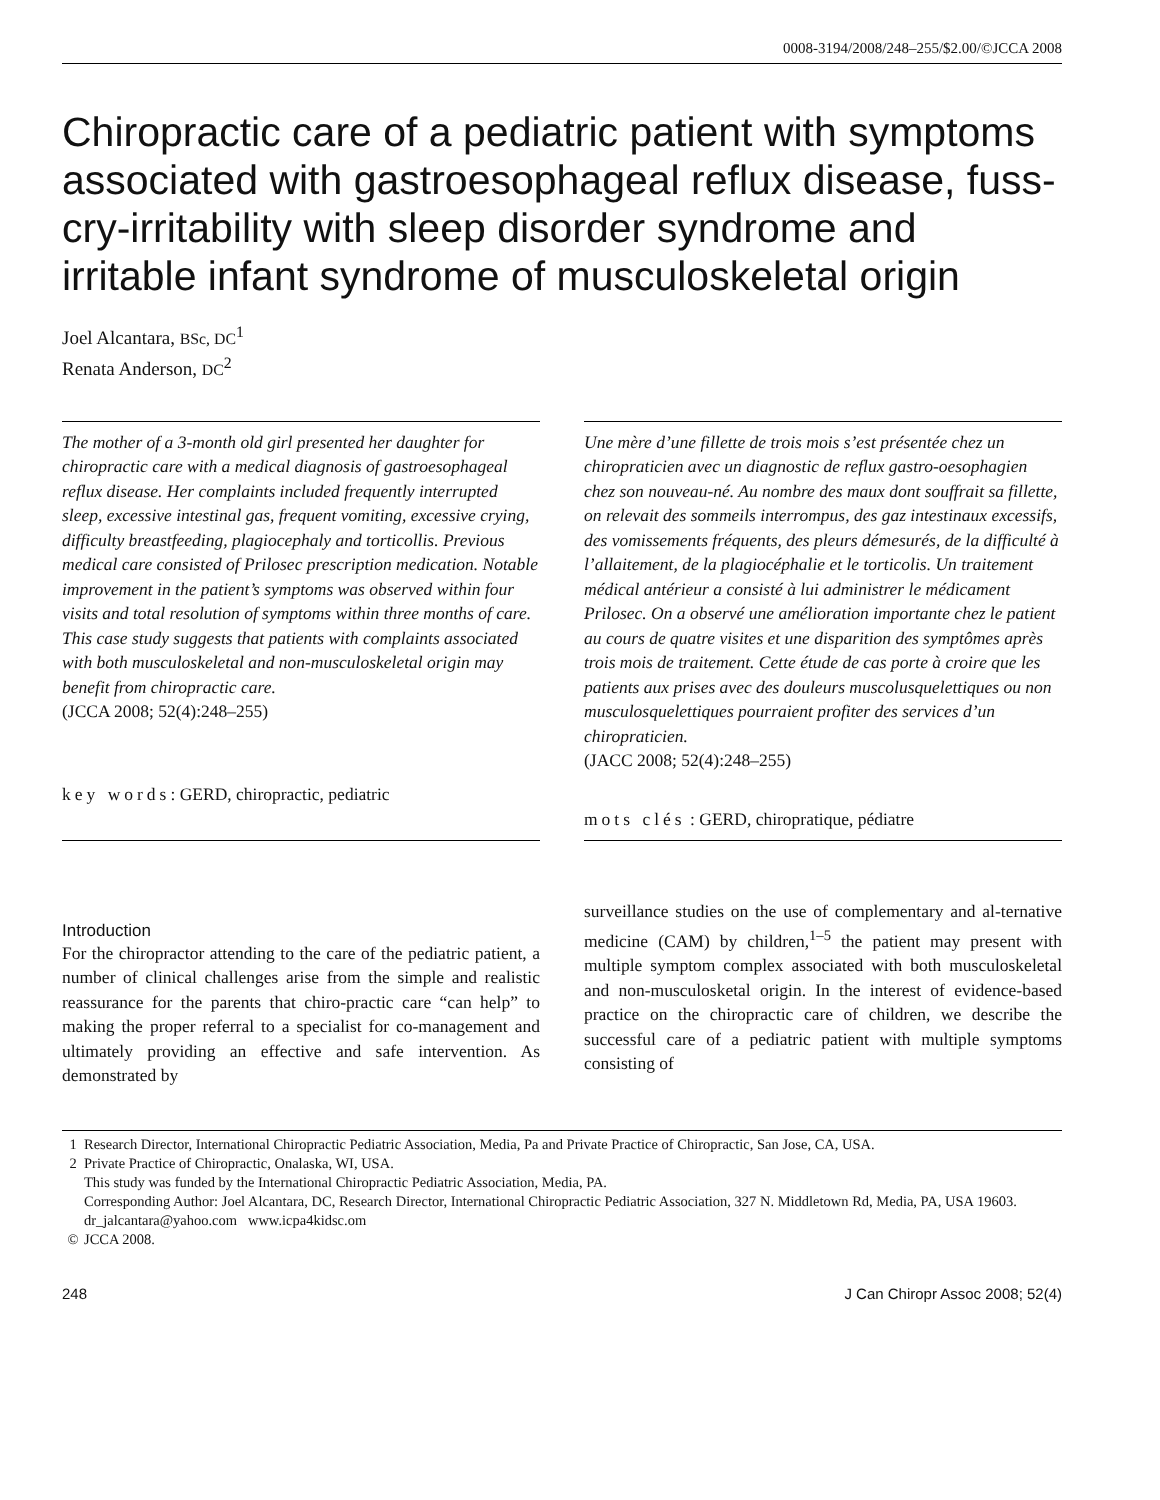0008-3194/2008/248–255/$2.00/©JCCA 2008
Chiropractic care of a pediatric patient with symptoms associated with gastroesophageal reflux disease, fuss-cry-irritability with sleep disorder syndrome and irritable infant syndrome of musculoskeletal origin
Joel Alcantara, BSc, DC<sup>1</sup>
Renata Anderson, DC<sup>2</sup>
The mother of a 3-month old girl presented her daughter for chiropractic care with a medical diagnosis of gastroesophageal reflux disease. Her complaints included frequently interrupted sleep, excessive intestinal gas, frequent vomiting, excessive crying, difficulty breastfeeding, plagiocephaly and torticollis. Previous medical care consisted of Prilosec prescription medication. Notable improvement in the patient’s symptoms was observed within four visits and total resolution of symptoms within three months of care. This case study suggests that patients with complaints associated with both musculoskeletal and non-musculoskeletal origin may benefit from chiropractic care.
(JCCA 2008; 52(4):248–255)
key words: GERD, chiropractic, pediatric
Une mère d’une fillette de trois mois s’est présentée chez un chiropraticien avec un diagnostic de reflux gastro-oesophagien chez son nouveau-né. Au nombre des maux dont souffrait sa fillette, on relevait des sommeils interrompus, des gaz intestinaux excessifs, des vomissements fréquents, des pleurs démesurés, de la difficulté à l’allaitement, de la plagiocéphalie et le torticolis. Un traitement médical antérieur a consisté à lui administrer le médicament Prilosec. On a observé une amélioration importante chez le patient au cours de quatre visites et une disparition des symptômes après trois mois de traitement. Cette étude de cas porte à croire que les patients aux prises avec des douleurs muscolusquelettiques ou non musculosquelettiques pourraient profiter des services d’un chiropraticien.
(JACC 2008; 52(4):248–255)
mots clés : GERD, chiropratique, pédiatre
Introduction
For the chiropractor attending to the care of the pediatric patient, a number of clinical challenges arise from the simple and realistic reassurance for the parents that chiro-practic care “can help” to making the proper referral to a specialist for co-management and ultimately providing an effective and safe intervention. As demonstrated by
surveillance studies on the use of complementary and al-ternative medicine (CAM) by children,<sup>1–5</sup> the patient may present with multiple symptom complex associated with both musculoskeletal and non-musculosketal origin. In the interest of evidence-based practice on the chiropractic care of children, we describe the successful care of a pediatric patient with multiple symptoms consisting of
1 Research Director, International Chiropractic Pediatric Association, Media, Pa and Private Practice of Chiropractic, San Jose, CA, USA.
2 Private Practice of Chiropractic, Onalaska, WI, USA.
This study was funded by the International Chiropractic Pediatric Association, Media, PA.
Corresponding Author: Joel Alcantara, DC, Research Director, International Chiropractic Pediatric Association, 327 N. Middletown Rd, Media, PA, USA 19603.
dr_jalcantara@yahoo.com www.icpa4kidsc.om
© JCCA 2008.
248 J Can Chiropr Assoc 2008; 52(4)